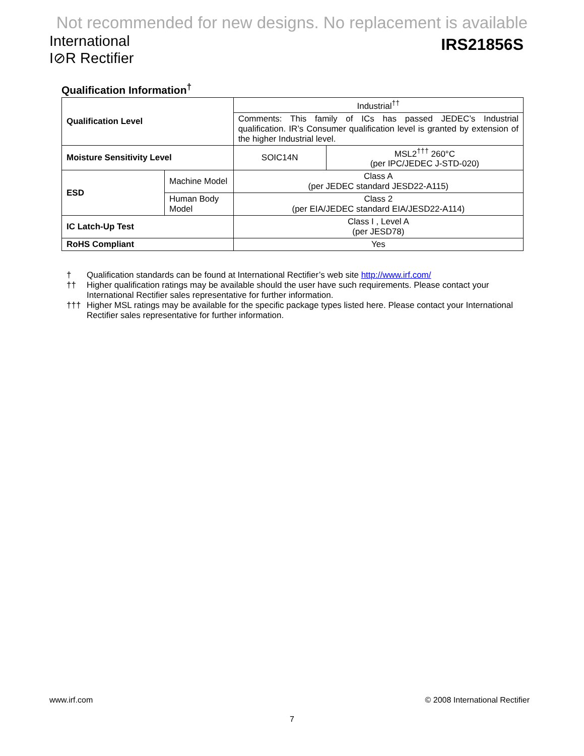Not recommended for new designs. No replacement is available
International
I⊘R Rectifier
IRS21856S
Qualification Information<sup>†</sup>
| Qualification Level | | Industrial<sup>††</sup> | |
| | | Comments: This family of ICs has passed JEDEC’s Industrial qualification. IR’s Consumer qualification level is granted by extension of the higher Industrial level. | |
| Moisture Sensitivity Level | | SOIC14N | MSL2<sup>†††</sup> 260°C (per IPC/JEDEC J-STD-020) |
| ESD | Machine Model | Class A (per JEDEC standard JESD22-A115) | |
| | Human Body Model | Class 2 (per EIA/JEDEC standard EIA/JESD22-A114) | |
| IC Latch-Up Test | | Class I , Level A (per JESD78) | |
| RoHS Compliant | | Yes | |
† Qualification standards can be found at International Rectifier’s web site http://www.irf.com/
†† Higher qualification ratings may be available should the user have such requirements. Please contact your International Rectifier sales representative for further information.
††† Higher MSL ratings may be available for the specific package types listed here. Please contact your International Rectifier sales representative for further information.
www.irf.com © 2008 International Rectifier
7